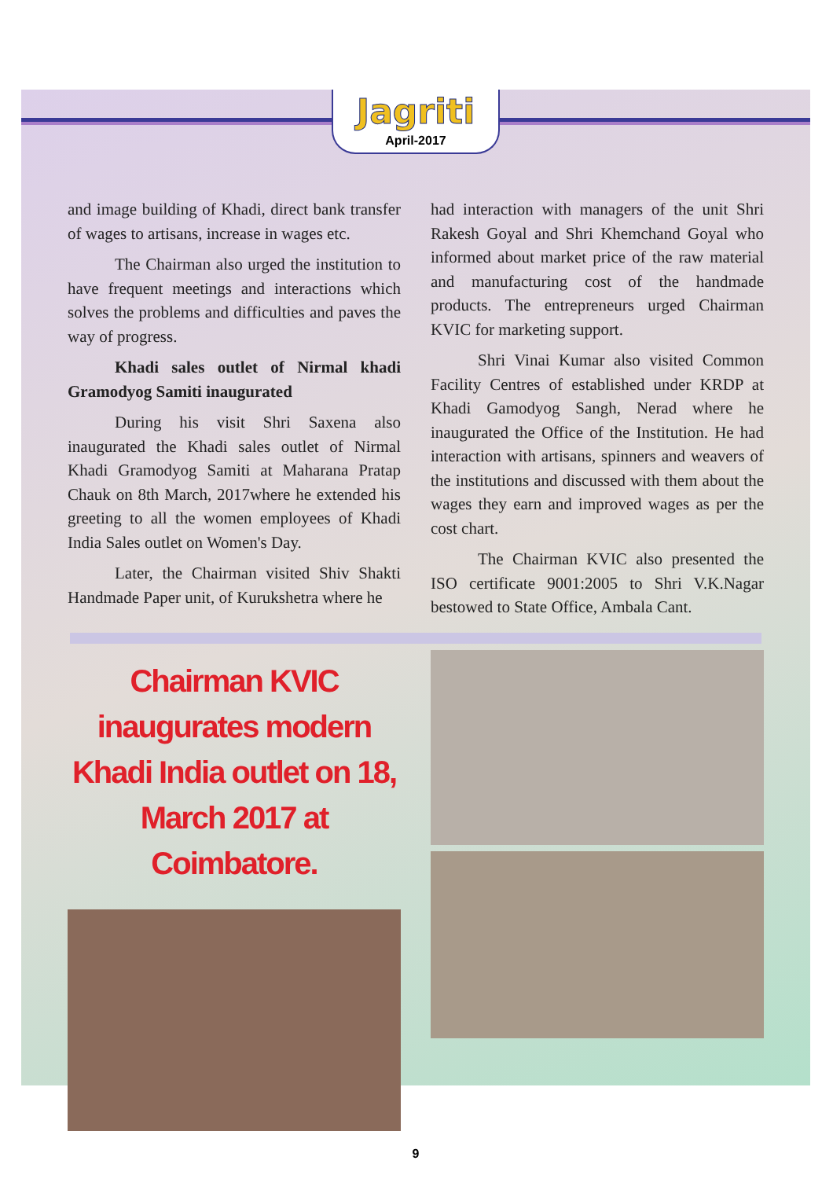Jagriti
April-2017
and image building of Khadi, direct bank transfer of wages to artisans, increase in wages etc.
The Chairman also urged the institution to have frequent meetings and interactions which solves the problems and difficulties and paves the way of progress.
Khadi sales outlet of Nirmal khadi Gramodyog Samiti inaugurated
During his visit Shri Saxena also inaugurated the Khadi sales outlet of Nirmal Khadi Gramodyog Samiti at Maharana Pratap Chauk on 8th March, 2017where he extended his greeting to all the women employees of Khadi India Sales outlet on Women's Day.
Later, the Chairman visited Shiv Shakti Handmade Paper unit, of Kurukshetra where he
had interaction with managers of the unit Shri Rakesh Goyal and Shri Khemchand Goyal who informed about market price of the raw material and manufacturing cost of the handmade products. The entrepreneurs urged Chairman KVIC for marketing support.
Shri Vinai Kumar also visited Common Facility Centres of established under KRDP at Khadi Gamodyog Sangh, Nerad where he inaugurated the Office of the Institution. He had interaction with artisans, spinners and weavers of the institutions and discussed with them about the wages they earn and improved wages as per the cost chart.
The Chairman KVIC also presented the ISO certificate 9001:2005 to Shri V.K.Nagar bestowed to State Office, Ambala Cant.
Chairman KVIC inaugurates modern Khadi India outlet on 18, March 2017 at Coimbatore.
9